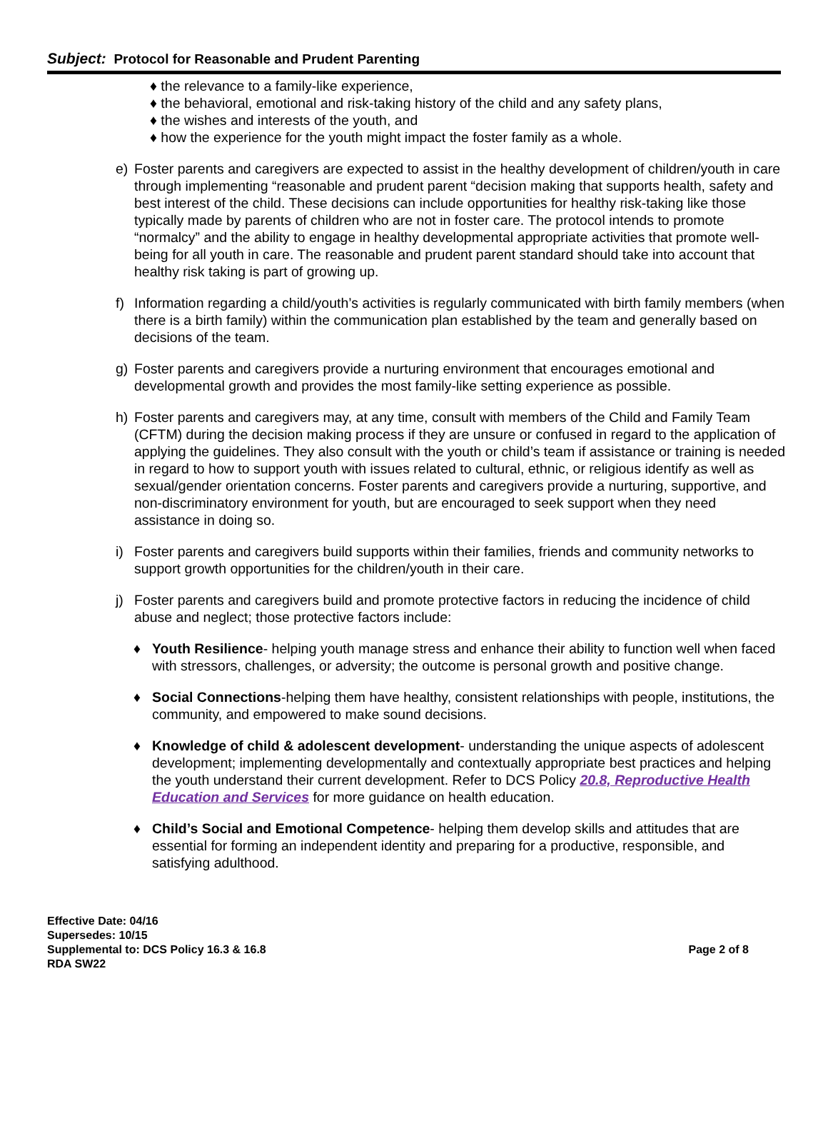Subject: Protocol for Reasonable and Prudent Parenting
♦ the relevance to a family-like experience,
♦ the behavioral, emotional and risk-taking history of the child and any safety plans,
♦ the wishes and interests of the youth, and
♦ how the experience for the youth might impact the foster family as a whole.
e) Foster parents and caregivers are expected to assist in the healthy development of children/youth in care through implementing “reasonable and prudent parent “decision making that supports health, safety and best interest of the child. These decisions can include opportunities for healthy risk-taking like those typically made by parents of children who are not in foster care. The protocol intends to promote “normalcy” and the ability to engage in healthy developmental appropriate activities that promote well-being for all youth in care. The reasonable and prudent parent standard should take into account that healthy risk taking is part of growing up.
f) Information regarding a child/youth’s activities is regularly communicated with birth family members (when there is a birth family) within the communication plan established by the team and generally based on decisions of the team.
g) Foster parents and caregivers provide a nurturing environment that encourages emotional and developmental growth and provides the most family-like setting experience as possible.
h) Foster parents and caregivers may, at any time, consult with members of the Child and Family Team (CFTM) during the decision making process if they are unsure or confused in regard to the application of applying the guidelines. They also consult with the youth or child’s team if assistance or training is needed in regard to how to support youth with issues related to cultural, ethnic, or religious identify as well as sexual/gender orientation concerns. Foster parents and caregivers provide a nurturing, supportive, and non-discriminatory environment for youth, but are encouraged to seek support when they need assistance in doing so.
i) Foster parents and caregivers build supports within their families, friends and community networks to support growth opportunities for the children/youth in their care.
j) Foster parents and caregivers build and promote protective factors in reducing the incidence of child abuse and neglect; those protective factors include:
♦ Youth Resilience- helping youth manage stress and enhance their ability to function well when faced with stressors, challenges, or adversity; the outcome is personal growth and positive change.
♦ Social Connections-helping them have healthy, consistent relationships with people, institutions, the community, and empowered to make sound decisions.
♦ Knowledge of child & adolescent development- understanding the unique aspects of adolescent development; implementing developmentally and contextually appropriate best practices and helping the youth understand their current development. Refer to DCS Policy 20.8, Reproductive Health Education and Services for more guidance on health education.
♦ Child’s Social and Emotional Competence- helping them develop skills and attitudes that are essential for forming an independent identity and preparing for a productive, responsible, and satisfying adulthood.
Effective Date: 04/16
Supersedes: 10/15
Supplemental to: DCS Policy 16.3 & 16.8 Page 2 of 8
RDA SW22